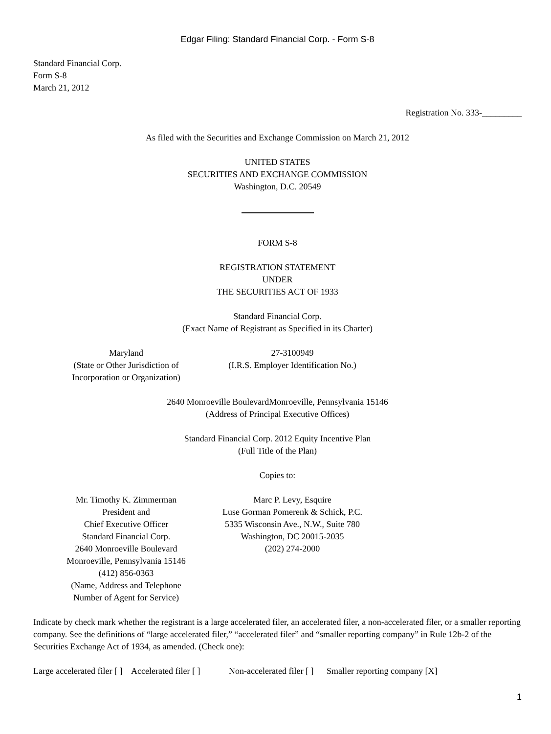Edgar Filing: Standard Financial Corp. - Form S-8
Standard Financial Corp.
Form S-8
March 21, 2012
Registration No. 333-_________
As filed with the Securities and Exchange Commission on March 21, 2012
UNITED STATES
SECURITIES AND EXCHANGE COMMISSION
Washington, D.C. 20549
FORM S-8
REGISTRATION STATEMENT
UNDER
THE SECURITIES ACT OF 1933
Standard Financial Corp.
(Exact Name of Registrant as Specified in its Charter)
Maryland
(State or Other Jurisdiction of
Incorporation or Organization)
27-3100949
(I.R.S. Employer Identification No.)
2640 Monroeville BoulevardMonroeville, Pennsylvania 15146
(Address of Principal Executive Offices)
Standard Financial Corp. 2012 Equity Incentive Plan
(Full Title of the Plan)
Copies to:
Mr. Timothy K. Zimmerman
President and
Chief Executive Officer
Standard Financial Corp.
2640 Monroeville Boulevard
Monroeville, Pennsylvania 15146
(412) 856-0363
(Name, Address and Telephone
Number of Agent for Service)
Marc P. Levy, Esquire
Luse Gorman Pomerenk & Schick, P.C.
5335 Wisconsin Ave., N.W., Suite 780
Washington, DC 20015-2035
(202) 274-2000
Indicate by check mark whether the registrant is a large accelerated filer, an accelerated filer, a non-accelerated filer, or a smaller reporting company. See the definitions of “large accelerated filer,” “accelerated filer” and “smaller reporting company” in Rule 12b-2 of the Securities Exchange Act of 1934, as amended. (Check one):
Large accelerated filer [ ]
Accelerated filer [ ]
Non-accelerated filer [ ]
Smaller reporting company [X]
1